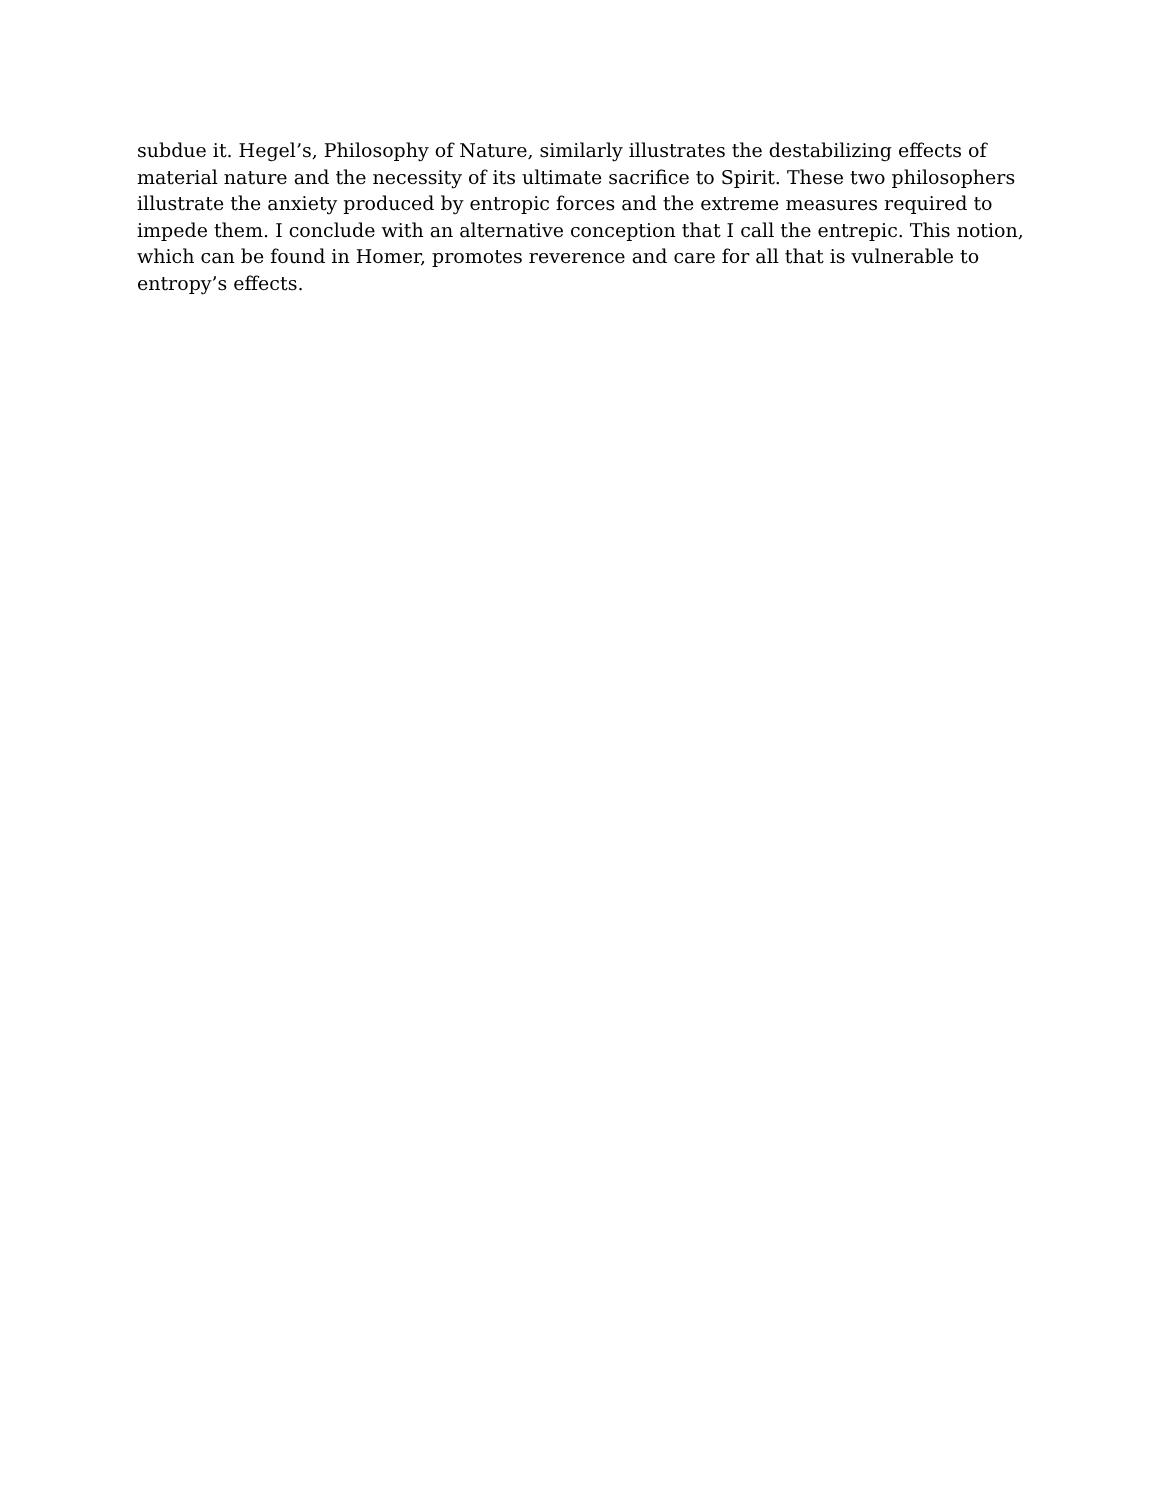subdue it. Hegel’s, Philosophy of Nature, similarly illustrates the destabilizing effects of
material nature and the necessity of its ultimate sacrifice to Spirit. These two philosophers
illustrate the anxiety produced by entropic forces and the extreme measures required to
impede them. I conclude with an alternative conception that I call the entrepic. This notion,
which can be found in Homer, promotes reverence and care for all that is vulnerable to
entropy’s effects.